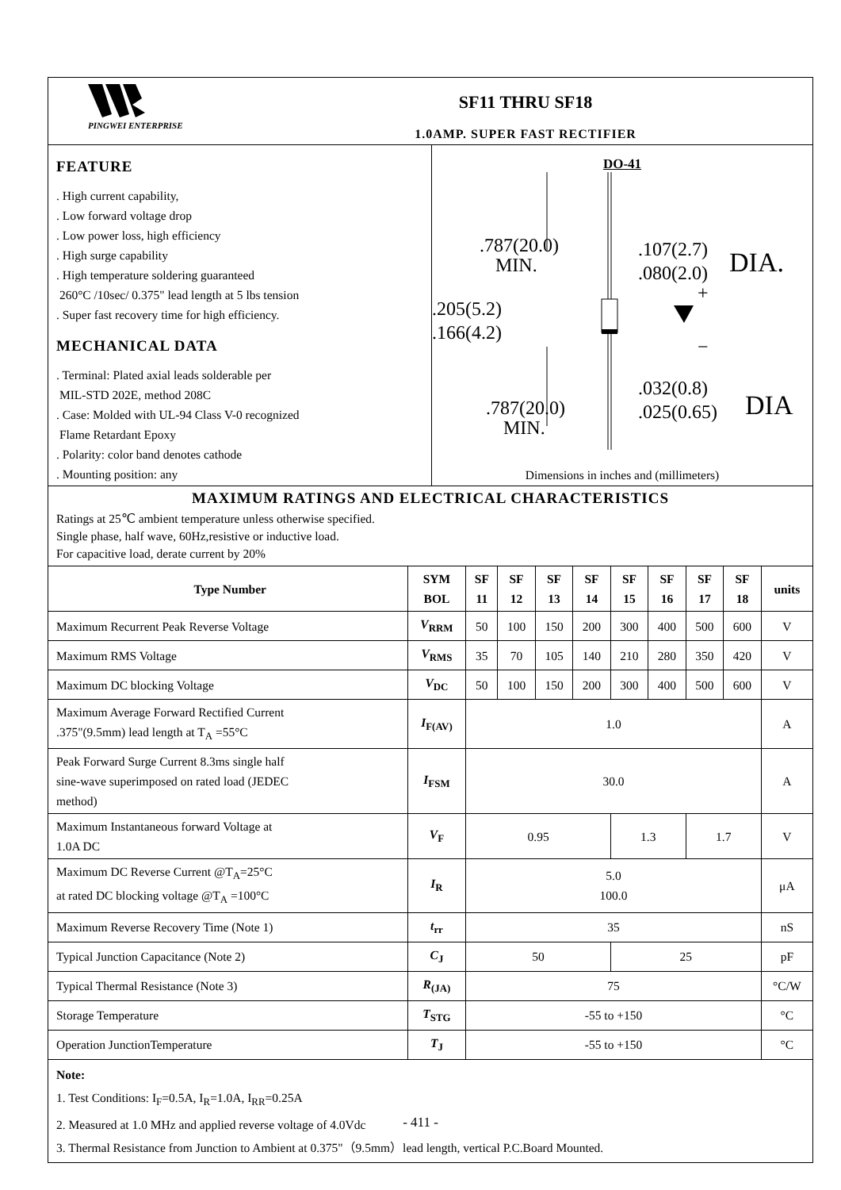PINGWEI ENTERPRISE
SF11 THRU SF18
1.0AMP. SUPER FAST RECTIFIER
FEATURE
. High current capability,
. Low forward voltage drop
. Low power loss, high efficiency
. High surge capability
. High temperature soldering guaranteed
260°C /10sec/ 0.375" lead length at 5 lbs tension
. Super fast recovery time for high efficiency.
MECHANICAL DATA
. Terminal: Plated axial leads solderable per
MIL-STD 202E, method 208C
. Case: Molded with UL-94 Class V-0 recognized
Flame Retardant Epoxy
. Polarity: color band denotes cathode
. Mounting position: any
DO-41
.787(20.0)
MIN.
.107(2.7)
.080(2.0)
DIA.
.205(5.2)
.166(4.2)
+
−
.032(0.8)
.025(0.65)
DIA
.787(20.0)
MIN.
Dimensions in inches and (millimeters)
MAXIMUM RATINGS AND ELECTRICAL CHARACTERISTICS
Ratings at 25℃ ambient temperature unless otherwise specified.
Single phase, half wave, 60Hz,resistive or inductive load.
For capacitive load, derate current by 20%
| Type Number | SYM BOL | SF 11 | SF 12 | SF 13 | SF 14 | SF 15 | SF 16 | SF 17 | SF 18 | units |
| --- | --- | --- | --- | --- | --- | --- | --- | --- | --- | --- |
| Maximum Recurrent Peak Reverse Voltage | V<sub>RRM</sub> | 50 | 100 | 150 | 200 | 300 | 400 | 500 | 600 | V |
| Maximum RMS Voltage | V<sub>RMS</sub> | 35 | 70 | 105 | 140 | 210 | 280 | 350 | 420 | V |
| Maximum DC blocking Voltage | V<sub>DC</sub> | 50 | 100 | 150 | 200 | 300 | 400 | 500 | 600 | V |
| Maximum Average Forward Rectified Current .375"(9.5mm) lead length at T<sub>A</sub> =55°C | I<sub>F(AV)</sub> | 1.0 | | | | | | | | A |
| Peak Forward Surge Current 8.3ms single half sine-wave superimposed on rated load (JEDEC method) | I<sub>FSM</sub> | 30.0 | | | | | | | | A |
| Maximum Instantaneous forward Voltage at 1.0A DC | V<sub>F</sub> | 0.95 | | | | 1.3 | | 1.7 | | V |
| Maximum DC Reverse Current @T<sub>A</sub>=25°C at rated DC blocking voltage @T<sub>A</sub> =100°C | I<sub>R</sub> | 5.0 100.0 | | | | | | | | μA |
| Maximum Reverse Recovery Time (Note 1) | t<sub>rr</sub> | 35 | | | | | | | | nS |
| Typical Junction Capacitance (Note 2) | C<sub>J</sub> | 50 | | | | 25 | | | | pF |
| Typical Thermal Resistance (Note 3) | R<sub>(JA)</sub> | 75 | | | | | | | | °C/W |
| Storage Temperature | T<sub>STG</sub> | -55 to +150 | | | | | | | | °C |
| Operation JunctionTemperature | T<sub>J</sub> | -55 to +150 | | | | | | | | °C |
Note:
1. Test Conditions: I<sub>F</sub>=0.5A, I<sub>R</sub>=1.0A, I<sub>RR</sub>=0.25A
2. Measured at 1.0 MHz and applied reverse voltage of 4.0Vdc
3. Thermal Resistance from Junction to Ambient at 0.375"（9.5mm）lead length, vertical P.C.Board Mounted.
- 411 -